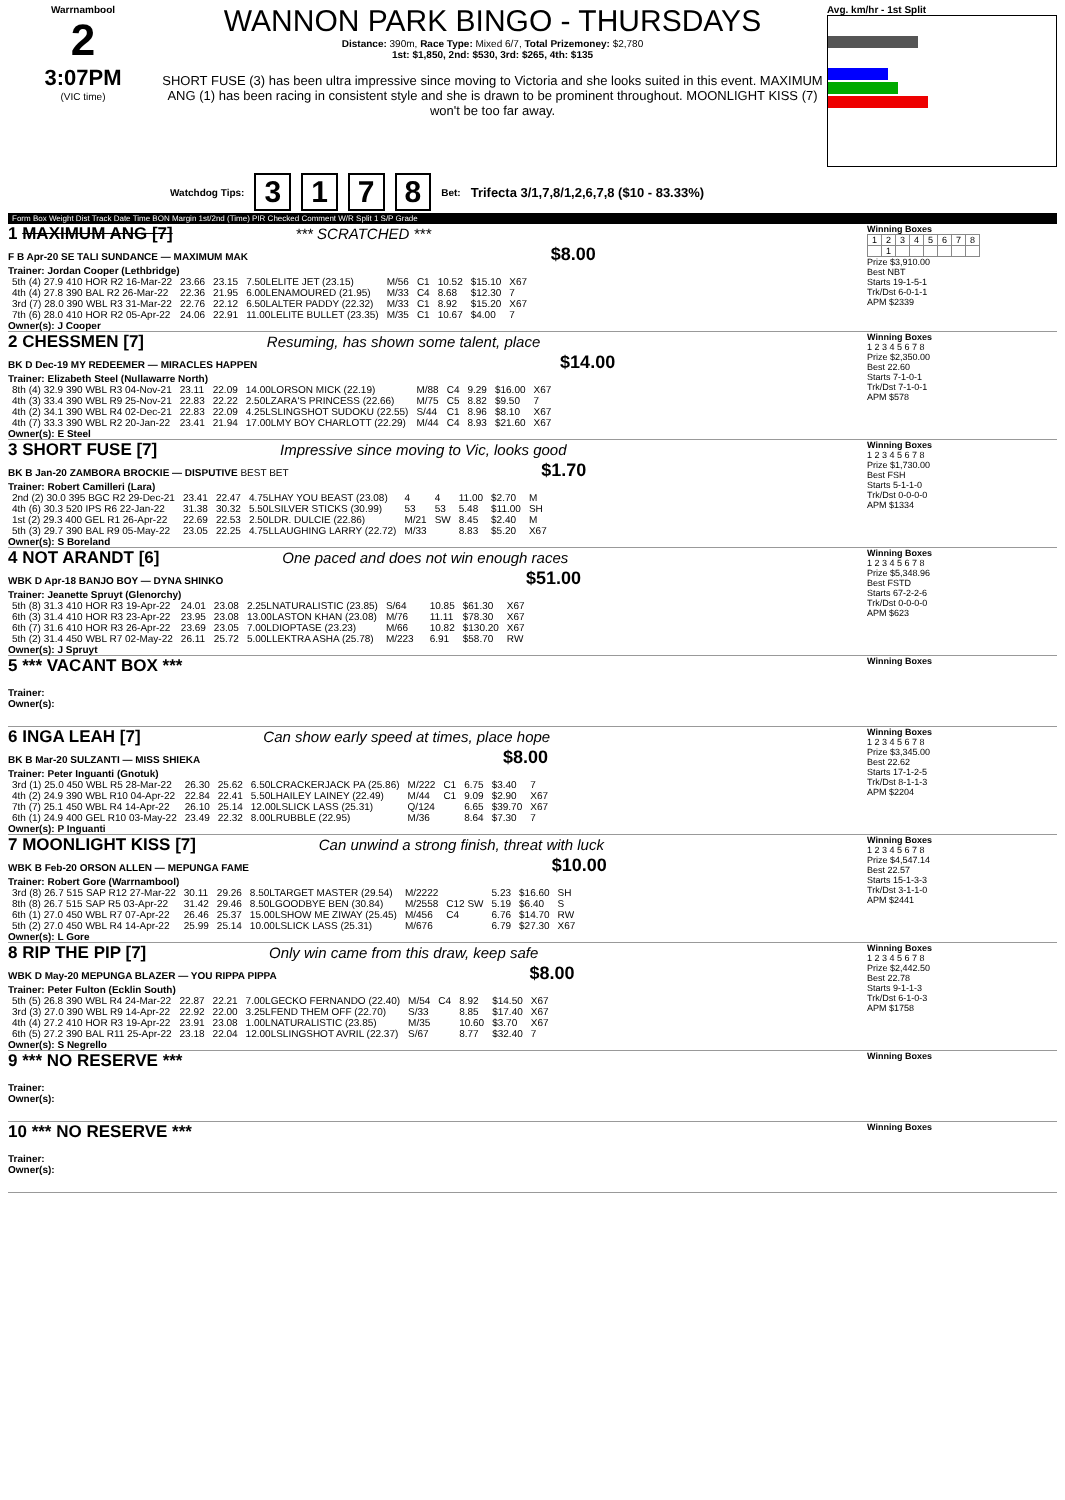Warrnambool
2
3:07PM
(VIC time)
WANNON PARK BINGO - THURSDAYS
Distance: 390m, Race Type: Mixed 6/7, Total Prizemoney: $2,780
1st: $1,850, 2nd: $530, 3rd: $265, 4th: $135
SHORT FUSE (3) has been ultra impressive since moving to Victoria and she looks suited in this event. MAXIMUM ANG (1) has been racing in consistent style and she is drawn to be prominent throughout. MOONLIGHT KISS (7) won't be too far away.
Avg. km/hr - 1st Split
Watchdog Tips: 3 1 7 8 Bet: Trifecta 3/1,7,8/1,2,6,7,8 ($10 - 83.33%)
Form Box Weight Dist Track Date Time BON Margin 1st/2nd (Time) PIR Checked Comment W/R Split 1 S/P Grade
1 MAXIMUM ANG [7] *** SCRATCHED ***
F B Apr-20 SE TALI SUNDANCE — MAXIMUM MAK $8.00
Trainer: Jordan Cooper (Lethbridge)
| 5th (4) 27.9 410 HOR R2 16-Mar-22 | 23.66 | 23.15 | 7.50LELITE JET (23.15) | M/56 | C1 | 10.52 | $15.10 | X67 |
| 4th (4) 27.8 390 BAL R2 26-Mar-22 | 22.36 | 21.95 | 6.00LENAMOURED (21.95) | M/33 | C4 | 8.68 | $12.30 | 7 |
| 3rd (7) 28.0 390 WBL R3 31-Mar-22 | 22.76 | 22.12 | 6.50LALTER PADDY (22.32) | M/33 | C1 | 8.92 | $15.20 | X67 |
| 7th (6) 28.0 410 HOR R2 05-Apr-22 | 24.06 | 22.91 | 11.00LELITE BULLET (23.35) | M/35 | C1 | 10.67 | $4.00 | 7 |
Owner(s): J Cooper
Winning Boxes
| 1 | 2 | 3 | 4 | 5 | 6 | 7 | 8 |
| | 1 | | | | | | |
Prize $3,910.00
Best NBT
Starts 19-1-5-1
Trk/Dst 6-0-1-1
APM $2339
2 CHESSMEN [7] Resuming, has shown some talent, place
BK D Dec-19 MY REDEEMER — MIRACLES HAPPEN $14.00
Trainer: Elizabeth Steel (Nullawarre North)
| 8th (4) 32.9 390 WBL R3 04-Nov-21 | 23.11 | 22.09 | 14.00LORSON MICK (22.19) | M/88 | C4 | 9.29 | $16.00 | X67 |
| 4th (3) 33.4 390 WBL R9 25-Nov-21 | 22.83 | 22.22 | 2.50LZARA'S PRINCESS (22.66) | M/75 | C5 | 8.82 | $9.50 | 7 |
| 4th (2) 34.1 390 WBL R4 02-Dec-21 | 22.83 | 22.09 | 4.25LSLINGSHOT SUDOKU (22.55) | S/44 | C1 | 8.96 | $8.10 | X67 |
| 4th (7) 33.3 390 WBL R2 20-Jan-22 | 23.41 | 21.94 | 17.00LMY BOY CHARLOTT (22.29) | M/44 | C4 | 8.93 | $21.60 | X67 |
Owner(s): E Steel
Winning Boxes
1 2 3 4 5 6 7 8
Prize $2,350.00
Best 22.60
Starts 7-1-0-1
Trk/Dst 7-1-0-1
APM $578
3 SHORT FUSE [7] Impressive since moving to Vic, looks good
BK B Jan-20 ZAMBORA BROCKIE — DISPUTIVE BEST BET $1.70
Trainer: Robert Camilleri (Lara)
| 2nd (2) 30.0 395 BGC R2 29-Dec-21 | 23.41 | 22.47 | 4.75LHAY YOU BEAST (23.08) | 4 | 4 | 11.00 | $2.70 | M |
| 4th (6) 30.3 520 IPS R6 22-Jan-22 | 31.38 | 30.32 | 5.50LSILVER STICKS (30.99) | 53 | 53 | 5.48 | $11.00 | SH |
| 1st (2) 29.3 400 GEL R1 26-Apr-22 | 22.69 | 22.53 | 2.50LDR. DULCIE (22.86) | M/21 | SW | 8.45 | $2.40 | M |
| 5th (3) 29.7 390 BAL R9 05-May-22 | 23.05 | 22.25 | 4.75LLAUGHING LARRY (22.72) | M/33 | | 8.83 | $5.20 | X67 |
Owner(s): S Boreland
Winning Boxes
1 2 3 4 5 6 7 8
Prize $1,730.00
Best FSH
Starts 5-1-1-0
Trk/Dst 0-0-0-0
APM $1334
4 NOT ARANDT [6] One paced and does not win enough races
WBK D Apr-18 BANJO BOY — DYNA SHINKO $51.00
Trainer: Jeanette Spruyt (Glenorchy)
| 5th (8) 31.3 410 HOR R3 19-Apr-22 | 24.01 | 23.08 | 2.25LNATURALISTIC (23.85) | S/64 | | 10.85 | $61.30 | X67 |
| 6th (3) 31.4 410 HOR R3 23-Apr-22 | 23.95 | 23.08 | 13.00LASTON KHAN (23.08) | M/76 | | 11.11 | $78.30 | X67 |
| 6th (7) 31.6 410 HOR R3 26-Apr-22 | 23.69 | 23.05 | 7.00LDIOPTASE (23.23) | M/66 | | 10.82 | $130.20 | X67 |
| 5th (2) 31.4 450 WBL R7 02-May-22 | 26.11 | 25.72 | 5.00LLEKTRA ASHA (25.78) | M/223 | | 6.91 | $58.70 | RW |
Owner(s): J Spruyt
Winning Boxes
1 2 3 4 5 6 7 8
Prize $5,348.96
Best FSTD
Starts 67-2-2-6
Trk/Dst 0-0-0-0
APM $623
5 *** VACANT BOX ***
Trainer:
Owner(s):
Winning Boxes
6 INGA LEAH [7] Can show early speed at times, place hope
BK B Mar-20 SULZANTI — MISS SHIEKA $8.00
Trainer: Peter Inguanti (Gnotuk)
| 3rd (1) 25.0 450 WBL R5 28-Mar-22 | 26.30 | 25.62 | 6.50LCRACKERJACK PA (25.86) | M/222 | C1 | 6.75 | $3.40 | 7 |
| 4th (2) 24.9 390 WBL R10 04-Apr-22 | 22.84 | 22.41 | 5.50LHAILEY LAINEY (22.49) | M/44 | C1 | 9.09 | $2.90 | X67 |
| 7th (7) 25.1 450 WBL R4 14-Apr-22 | 26.10 | 25.14 | 12.00LSLICK LASS (25.31) | Q/124 | | 6.65 | $39.70 | X67 |
| 6th (1) 24.9 400 GEL R10 03-May-22 | 23.49 | 22.32 | 8.00LRUBBLE (22.95) | M/36 | | 8.64 | $7.30 | 7 |
Owner(s): P Inguanti
Winning Boxes
1 2 3 4 5 6 7 8
Prize $3,345.00
Best 22.62
Starts 17-1-2-5
Trk/Dst 8-1-1-3
APM $2204
7 MOONLIGHT KISS [7] Can unwind a strong finish, threat with luck
WBK B Feb-20 ORSON ALLEN — MEPUNGA FAME $10.00
Trainer: Robert Gore (Warrnambool)
| 3rd (8) 26.7 515 SAP R12 27-Mar-22 | 30.11 | 29.26 | 8.50LTARGET MASTER (29.54) | M/2222 | | 5.23 | $16.60 | SH |
| 8th (8) 26.7 515 SAP R5 03-Apr-22 | 31.42 | 29.46 | 8.50LGOODBYE BEN (30.84) | M/2558 | C12 SW | 5.19 | $6.40 | S |
| 6th (1) 27.0 450 WBL R7 07-Apr-22 | 26.46 | 25.37 | 15.00LSHOW ME ZIWAY (25.45) | M/456 | C4 | 6.76 | $14.70 | RW |
| 5th (2) 27.0 450 WBL R4 14-Apr-22 | 25.99 | 25.14 | 10.00LSLICK LASS (25.31) | M/676 | | 6.79 | $27.30 | X67 |
Owner(s): L Gore
Winning Boxes
1 2 3 4 5 6 7 8
Prize $4,547.14
Best 22.57
Starts 15-1-3-3
Trk/Dst 3-1-1-0
APM $2441
8 RIP THE PIP [7] Only win came from this draw, keep safe
WBK D May-20 MEPUNGA BLAZER — YOU RIPPA PIPPA $8.00
Trainer: Peter Fulton (Ecklin South)
| 5th (5) 26.8 390 WBL R4 24-Mar-22 | 22.87 | 22.21 | 7.00LGECKO FERNANDO (22.40) | M/54 | C4 | 8.92 | $14.50 | X67 |
| 3rd (3) 27.0 390 WBL R9 14-Apr-22 | 22.92 | 22.00 | 3.25LFEND THEM OFF (22.70) | S/33 | | 8.85 | $17.40 | X67 |
| 4th (4) 27.2 410 HOR R3 19-Apr-22 | 23.91 | 23.08 | 1.00LNATURALISTIC (23.85) | M/35 | | 10.60 | $3.70 | X67 |
| 6th (5) 27.2 390 BAL R11 25-Apr-22 | 23.18 | 22.04 | 12.00LSLINGSHOT AVRIL (22.37) | S/67 | | 8.77 | $32.40 | 7 |
Owner(s): S Negrello
Winning Boxes
1 2 3 4 5 6 7 8
Prize $2,442.50
Best 22.78
Starts 9-1-1-3
Trk/Dst 6-1-0-3
APM $1758
9 *** NO RESERVE ***
Trainer:
Owner(s):
Winning Boxes
10 *** NO RESERVE ***
Trainer:
Owner(s):
Winning Boxes